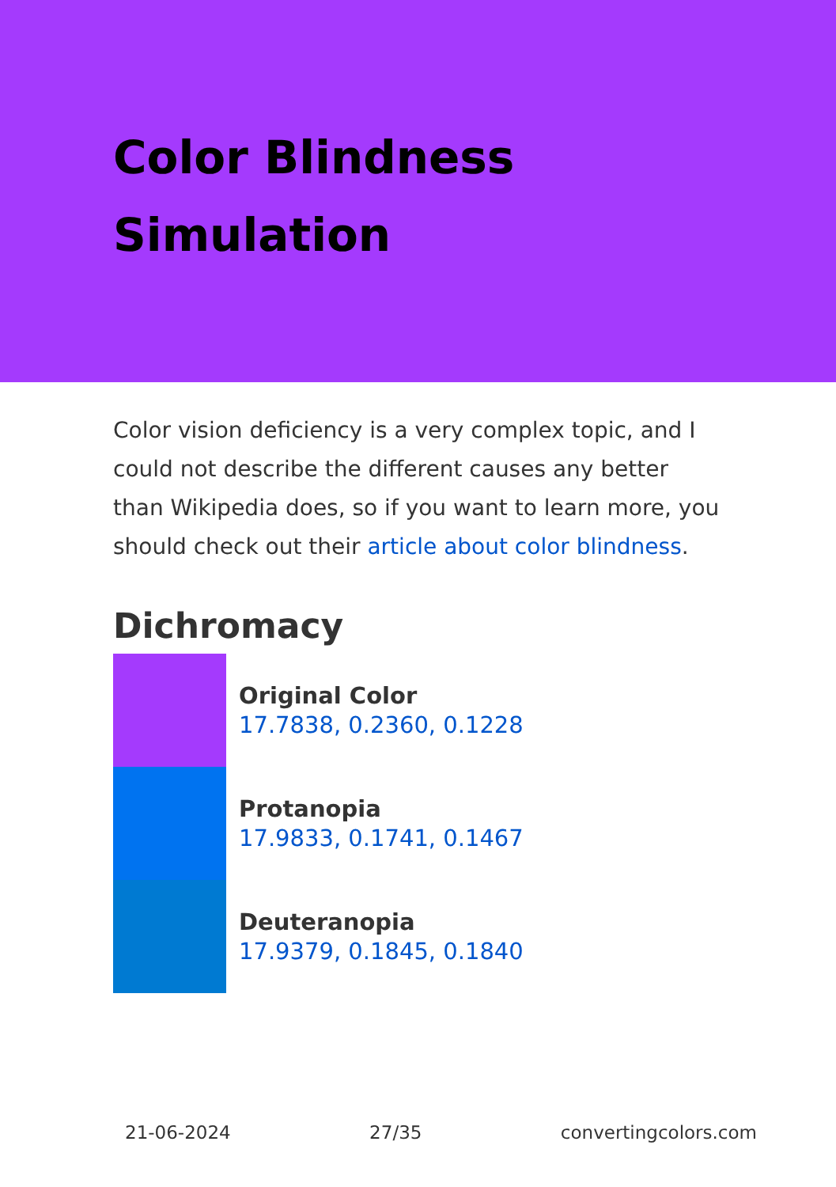Color Blindness
Simulation
Color vision deficiency is a very complex topic, and I could not describe the different causes any better than Wikipedia does, so if you want to learn more, you should check out their article about color blindness.
Dichromacy
Original Color
17.7838, 0.2360, 0.1228
Protanopia
17.9833, 0.1741, 0.1467
Deuteranopia
17.9379, 0.1845, 0.1840
21-06-2024 27/35 convertingcolors.com